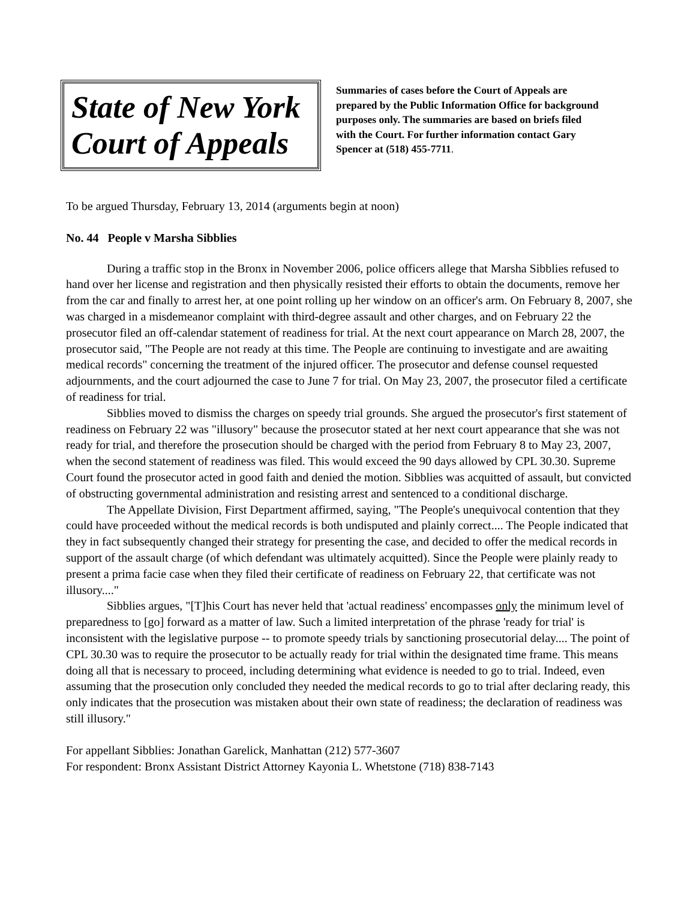State of New York
Court of Appeals
Summaries of cases before the Court of Appeals are prepared by the Public Information Office for background purposes only. The summaries are based on briefs filed with the Court. For further information contact Gary Spencer at (518) 455-7711.
To be argued Thursday, February 13, 2014 (arguments begin at noon)
No. 44 People v Marsha Sibblies
During a traffic stop in the Bronx in November 2006, police officers allege that Marsha Sibblies refused to hand over her license and registration and then physically resisted their efforts to obtain the documents, remove her from the car and finally to arrest her, at one point rolling up her window on an officer's arm. On February 8, 2007, she was charged in a misdemeanor complaint with third-degree assault and other charges, and on February 22 the prosecutor filed an off-calendar statement of readiness for trial. At the next court appearance on March 28, 2007, the prosecutor said, "The People are not ready at this time. The People are continuing to investigate and are awaiting medical records" concerning the treatment of the injured officer. The prosecutor and defense counsel requested adjournments, and the court adjourned the case to June 7 for trial. On May 23, 2007, the prosecutor filed a certificate of readiness for trial.
Sibblies moved to dismiss the charges on speedy trial grounds. She argued the prosecutor's first statement of readiness on February 22 was "illusory" because the prosecutor stated at her next court appearance that she was not ready for trial, and therefore the prosecution should be charged with the period from February 8 to May 23, 2007, when the second statement of readiness was filed. This would exceed the 90 days allowed by CPL 30.30. Supreme Court found the prosecutor acted in good faith and denied the motion. Sibblies was acquitted of assault, but convicted of obstructing governmental administration and resisting arrest and sentenced to a conditional discharge.
The Appellate Division, First Department affirmed, saying, "The People's unequivocal contention that they could have proceeded without the medical records is both undisputed and plainly correct.... The People indicated that they in fact subsequently changed their strategy for presenting the case, and decided to offer the medical records in support of the assault charge (of which defendant was ultimately acquitted). Since the People were plainly ready to present a prima facie case when they filed their certificate of readiness on February 22, that certificate was not illusory...."
Sibblies argues, "[T]his Court has never held that 'actual readiness' encompasses only the minimum level of preparedness to [go] forward as a matter of law. Such a limited interpretation of the phrase 'ready for trial' is inconsistent with the legislative purpose -- to promote speedy trials by sanctioning prosecutorial delay.... The point of CPL 30.30 was to require the prosecutor to be actually ready for trial within the designated time frame. This means doing all that is necessary to proceed, including determining what evidence is needed to go to trial. Indeed, even assuming that the prosecution only concluded they needed the medical records to go to trial after declaring ready, this only indicates that the prosecution was mistaken about their own state of readiness; the declaration of readiness was still illusory."
For appellant Sibblies: Jonathan Garelick, Manhattan (212) 577-3607
For respondent: Bronx Assistant District Attorney Kayonia L. Whetstone (718) 838-7143